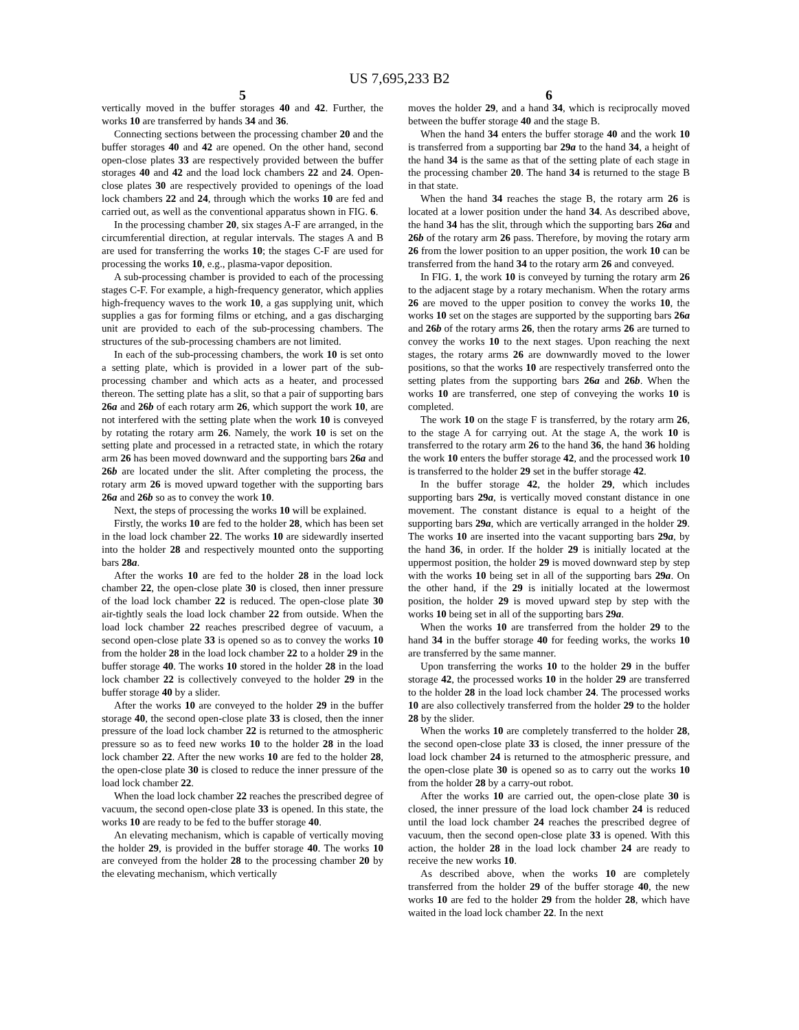US 7,695,233 B2
5
vertically moved in the buffer storages 40 and 42. Further, the works 10 are transferred by hands 34 and 36.
Connecting sections between the processing chamber 20 and the buffer storages 40 and 42 are opened. On the other hand, second open-close plates 33 are respectively provided between the buffer storages 40 and 42 and the load lock chambers 22 and 24. Open-close plates 30 are respectively provided to openings of the load lock chambers 22 and 24, through which the works 10 are fed and carried out, as well as the conventional apparatus shown in FIG. 6.
In the processing chamber 20, six stages A-F are arranged, in the circumferential direction, at regular intervals. The stages A and B are used for transferring the works 10; the stages C-F are used for processing the works 10, e.g., plasma-vapor deposition.
A sub-processing chamber is provided to each of the processing stages C-F. For example, a high-frequency generator, which applies high-frequency waves to the work 10, a gas supplying unit, which supplies a gas for forming films or etching, and a gas discharging unit are provided to each of the sub-processing chambers. The structures of the sub-processing chambers are not limited.
In each of the sub-processing chambers, the work 10 is set onto a setting plate, which is provided in a lower part of the sub-processing chamber and which acts as a heater, and processed thereon. The setting plate has a slit, so that a pair of supporting bars 26a and 26b of each rotary arm 26, which support the work 10, are not interfered with the setting plate when the work 10 is conveyed by rotating the rotary arm 26. Namely, the work 10 is set on the setting plate and processed in a retracted state, in which the rotary arm 26 has been moved downward and the supporting bars 26a and 26b are located under the slit. After completing the process, the rotary arm 26 is moved upward together with the supporting bars 26a and 26b so as to convey the work 10.
Next, the steps of processing the works 10 will be explained.
Firstly, the works 10 are fed to the holder 28, which has been set in the load lock chamber 22. The works 10 are sidewardly inserted into the holder 28 and respectively mounted onto the supporting bars 28a.
After the works 10 are fed to the holder 28 in the load lock chamber 22, the open-close plate 30 is closed, then inner pressure of the load lock chamber 22 is reduced. The open-close plate 30 air-tightly seals the load lock chamber 22 from outside. When the load lock chamber 22 reaches prescribed degree of vacuum, a second open-close plate 33 is opened so as to convey the works 10 from the holder 28 in the load lock chamber 22 to a holder 29 in the buffer storage 40. The works 10 stored in the holder 28 in the load lock chamber 22 is collectively conveyed to the holder 29 in the buffer storage 40 by a slider.
After the works 10 are conveyed to the holder 29 in the buffer storage 40, the second open-close plate 33 is closed, then the inner pressure of the load lock chamber 22 is returned to the atmospheric pressure so as to feed new works 10 to the holder 28 in the load lock chamber 22. After the new works 10 are fed to the holder 28, the open-close plate 30 is closed to reduce the inner pressure of the load lock chamber 22.
When the load lock chamber 22 reaches the prescribed degree of vacuum, the second open-close plate 33 is opened. In this state, the works 10 are ready to be fed to the buffer storage 40.
An elevating mechanism, which is capable of vertically moving the holder 29, is provided in the buffer storage 40. The works 10 are conveyed from the holder 28 to the processing chamber 20 by the elevating mechanism, which vertically
6
moves the holder 29, and a hand 34, which is reciprocally moved between the buffer storage 40 and the stage B.
When the hand 34 enters the buffer storage 40 and the work 10 is transferred from a supporting bar 29a to the hand 34, a height of the hand 34 is the same as that of the setting plate of each stage in the processing chamber 20. The hand 34 is returned to the stage B in that state.
When the hand 34 reaches the stage B, the rotary arm 26 is located at a lower position under the hand 34. As described above, the hand 34 has the slit, through which the supporting bars 26a and 26b of the rotary arm 26 pass. Therefore, by moving the rotary arm 26 from the lower position to an upper position, the work 10 can be transferred from the hand 34 to the rotary arm 26 and conveyed.
In FIG. 1, the work 10 is conveyed by turning the rotary arm 26 to the adjacent stage by a rotary mechanism. When the rotary arms 26 are moved to the upper position to convey the works 10, the works 10 set on the stages are supported by the supporting bars 26a and 26b of the rotary arms 26, then the rotary arms 26 are turned to convey the works 10 to the next stages. Upon reaching the next stages, the rotary arms 26 are downwardly moved to the lower positions, so that the works 10 are respectively transferred onto the setting plates from the supporting bars 26a and 26b. When the works 10 are transferred, one step of conveying the works 10 is completed.
The work 10 on the stage F is transferred, by the rotary arm 26, to the stage A for carrying out. At the stage A, the work 10 is transferred to the rotary arm 26 to the hand 36, the hand 36 holding the work 10 enters the buffer storage 42, and the processed work 10 is transferred to the holder 29 set in the buffer storage 42.
In the buffer storage 42, the holder 29, which includes supporting bars 29a, is vertically moved constant distance in one movement. The constant distance is equal to a height of the supporting bars 29a, which are vertically arranged in the holder 29. The works 10 are inserted into the vacant supporting bars 29a, by the hand 36, in order. If the holder 29 is initially located at the uppermost position, the holder 29 is moved downward step by step with the works 10 being set in all of the supporting bars 29a. On the other hand, if the 29 is initially located at the lowermost position, the holder 29 is moved upward step by step with the works 10 being set in all of the supporting bars 29a.
When the works 10 are transferred from the holder 29 to the hand 34 in the buffer storage 40 for feeding works, the works 10 are transferred by the same manner.
Upon transferring the works 10 to the holder 29 in the buffer storage 42, the processed works 10 in the holder 29 are transferred to the holder 28 in the load lock chamber 24. The processed works 10 are also collectively transferred from the holder 29 to the holder 28 by the slider.
When the works 10 are completely transferred to the holder 28, the second open-close plate 33 is closed, the inner pressure of the load lock chamber 24 is returned to the atmospheric pressure, and the open-close plate 30 is opened so as to carry out the works 10 from the holder 28 by a carry-out robot.
After the works 10 are carried out, the open-close plate 30 is closed, the inner pressure of the load lock chamber 24 is reduced until the load lock chamber 24 reaches the prescribed degree of vacuum, then the second open-close plate 33 is opened. With this action, the holder 28 in the load lock chamber 24 are ready to receive the new works 10.
As described above, when the works 10 are completely transferred from the holder 29 of the buffer storage 40, the new works 10 are fed to the holder 29 from the holder 28, which have waited in the load lock chamber 22. In the next